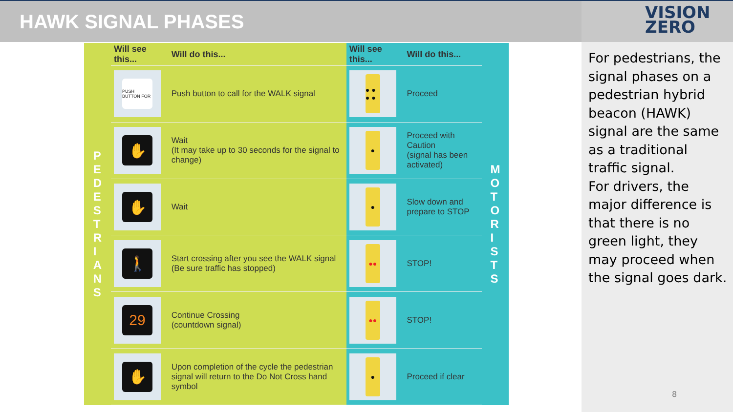HAWK SIGNAL PHASES
VISION
ZERO
P
E
D
E
S
T
R
I
A
N
S
| Will see this... | Will do this... | Will see this... | Will do this... |
| --- | --- | --- | --- |
| PUSH BUTTON FOR | Push button to call for the WALK signal | ● ● ● ● | Proceed |
| ✋ | Wait (It may take up to 30 seconds for the signal to change) | ● | Proceed with Caution (signal has been activated) |
| ✋ | Wait | ● | Slow down and prepare to STOP |
| 🚶 | Start crossing after you see the WALK signal (Be sure traffic has stopped) | ●● | STOP! |
| 29 | Continue Crossing (countdown signal) | ●● | STOP! |
| ✋ | Upon completion of the cycle the pedestrian signal will return to the Do Not Cross hand symbol | ● | Proceed if clear |
M
O
T
O
R
I
S
T
S
For pedestrians, the signal phases on a pedestrian hybrid beacon (HAWK) signal are the same as a traditional traffic signal.
For drivers, the major difference is that there is no green light, they may proceed when the signal goes dark.
8